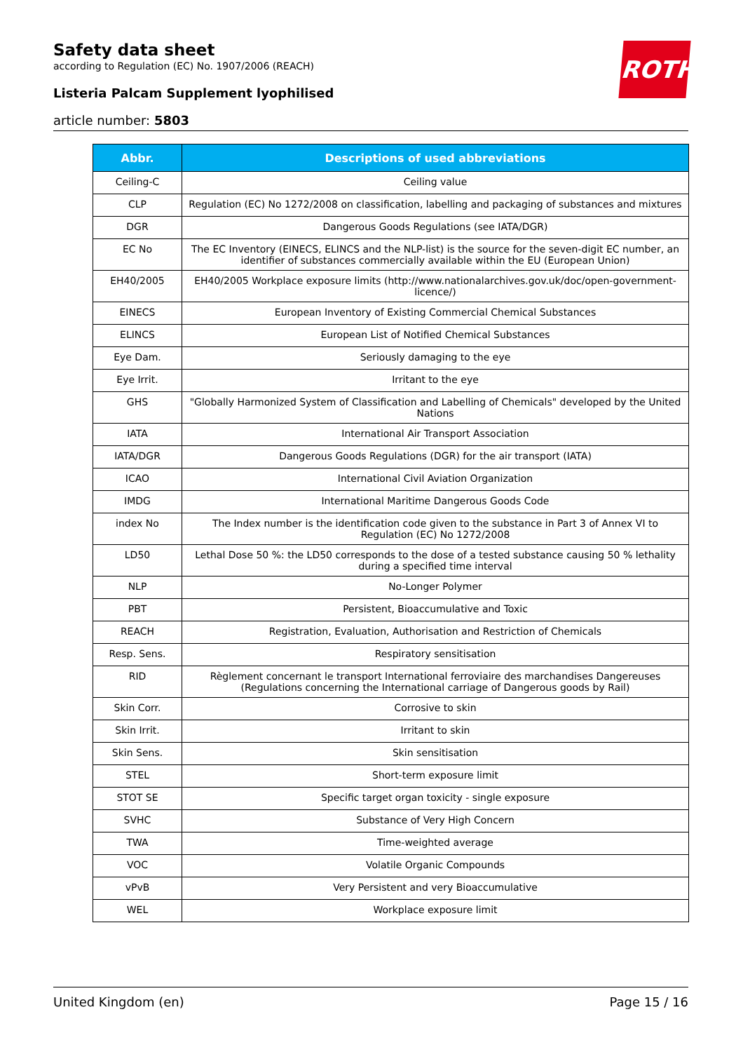Safety data sheet
according to Regulation (EC) No. 1907/2006 (REACH)
Listeria Palcam Supplement lyophilised
article number: 5803
ROTH
| Abbr. | Descriptions of used abbreviations |
| --- | --- |
| Ceiling-C | Ceiling value |
| CLP | Regulation (EC) No 1272/2008 on classification, labelling and packaging of substances and mixtures |
| DGR | Dangerous Goods Regulations (see IATA/DGR) |
| EC No | The EC Inventory (EINECS, ELINCS and the NLP-list) is the source for the seven-digit EC number, an identifier of substances commercially available within the EU (European Union) |
| EH40/2005 | EH40/2005 Workplace exposure limits (http://www.nationalarchives.gov.uk/doc/open-government-licence/) |
| EINECS | European Inventory of Existing Commercial Chemical Substances |
| ELINCS | European List of Notified Chemical Substances |
| Eye Dam. | Seriously damaging to the eye |
| Eye Irrit. | Irritant to the eye |
| GHS | "Globally Harmonized System of Classification and Labelling of Chemicals" developed by the United Nations |
| IATA | International Air Transport Association |
| IATA/DGR | Dangerous Goods Regulations (DGR) for the air transport (IATA) |
| ICAO | International Civil Aviation Organization |
| IMDG | International Maritime Dangerous Goods Code |
| index No | The Index number is the identification code given to the substance in Part 3 of Annex VI to Regulation (EC) No 1272/2008 |
| LD50 | Lethal Dose 50 %: the LD50 corresponds to the dose of a tested substance causing 50 % lethality during a specified time interval |
| NLP | No-Longer Polymer |
| PBT | Persistent, Bioaccumulative and Toxic |
| REACH | Registration, Evaluation, Authorisation and Restriction of Chemicals |
| Resp. Sens. | Respiratory sensitisation |
| RID | Règlement concernant le transport International ferroviaire des marchandises Dangereuses (Regulations concerning the International carriage of Dangerous goods by Rail) |
| Skin Corr. | Corrosive to skin |
| Skin Irrit. | Irritant to skin |
| Skin Sens. | Skin sensitisation |
| STEL | Short-term exposure limit |
| STOT SE | Specific target organ toxicity - single exposure |
| SVHC | Substance of Very High Concern |
| TWA | Time-weighted average |
| VOC | Volatile Organic Compounds |
| vPvB | Very Persistent and very Bioaccumulative |
| WEL | Workplace exposure limit |
United Kingdom (en) Page 15 / 16